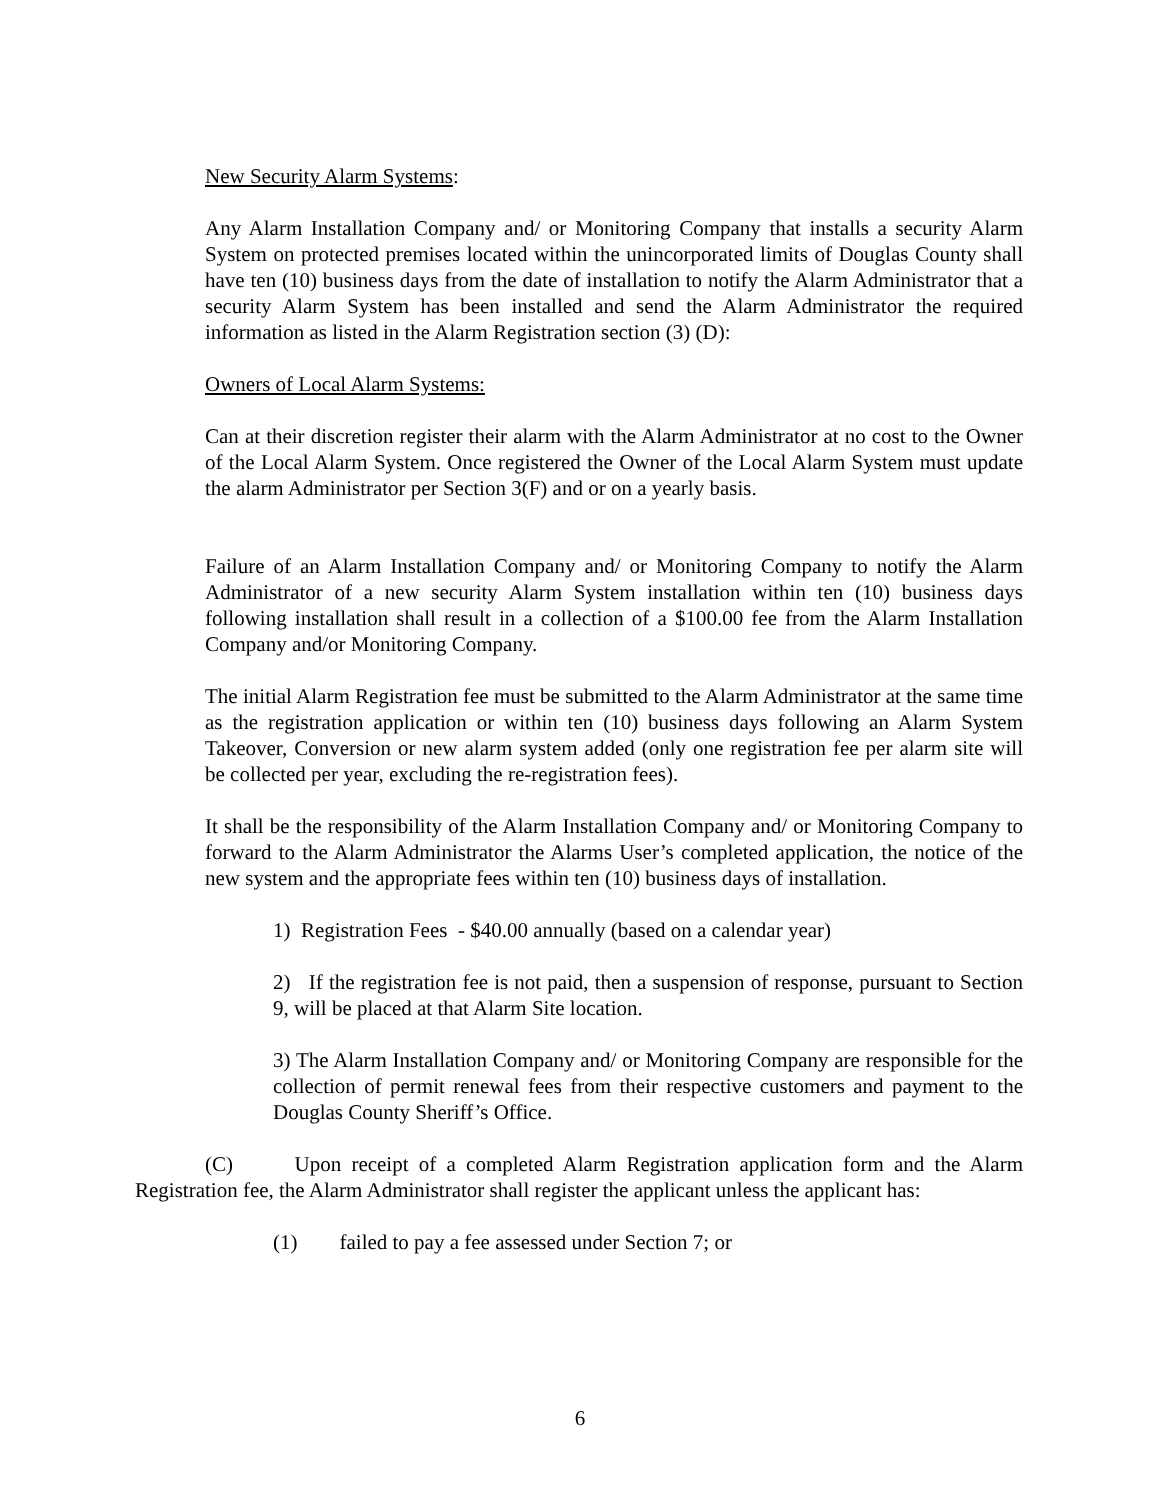New Security Alarm Systems:
Any Alarm Installation Company and/ or Monitoring Company that installs a security Alarm System on protected premises located within the unincorporated limits of Douglas County shall have ten (10) business days from the date of installation to notify the Alarm Administrator that a security Alarm System has been installed and send the Alarm Administrator the required information as listed in the Alarm Registration section (3) (D):
Owners of Local Alarm Systems:
Can at their discretion register their alarm with the Alarm Administrator at no cost to the Owner of the Local Alarm System. Once registered the Owner of the Local Alarm System must update the alarm Administrator per Section 3(F) and or on a yearly basis.
Failure of an Alarm Installation Company and/ or Monitoring Company to notify the Alarm Administrator of a new security Alarm System installation within ten (10) business days following installation shall result in a collection of a $100.00 fee from the Alarm Installation Company and/or Monitoring Company.
The initial Alarm Registration fee must be submitted to the Alarm Administrator at the same time as the registration application or within ten (10) business days following an Alarm System Takeover, Conversion or new alarm system added (only one registration fee per alarm site will be collected per year, excluding the re-registration fees).
It shall be the responsibility of the Alarm Installation Company and/ or Monitoring Company to forward to the Alarm Administrator the Alarms User’s completed application, the notice of the new system and the appropriate fees within ten (10) business days of installation.
1) Registration Fees - $40.00 annually (based on a calendar year)
2) If the registration fee is not paid, then a suspension of response, pursuant to Section 9, will be placed at that Alarm Site location.
3) The Alarm Installation Company and/ or Monitoring Company are responsible for the collection of permit renewal fees from their respective customers and payment to the Douglas County Sheriff’s Office.
(C) Upon receipt of a completed Alarm Registration application form and the Alarm Registration fee, the Alarm Administrator shall register the applicant unless the applicant has:
(1) failed to pay a fee assessed under Section 7; or
6